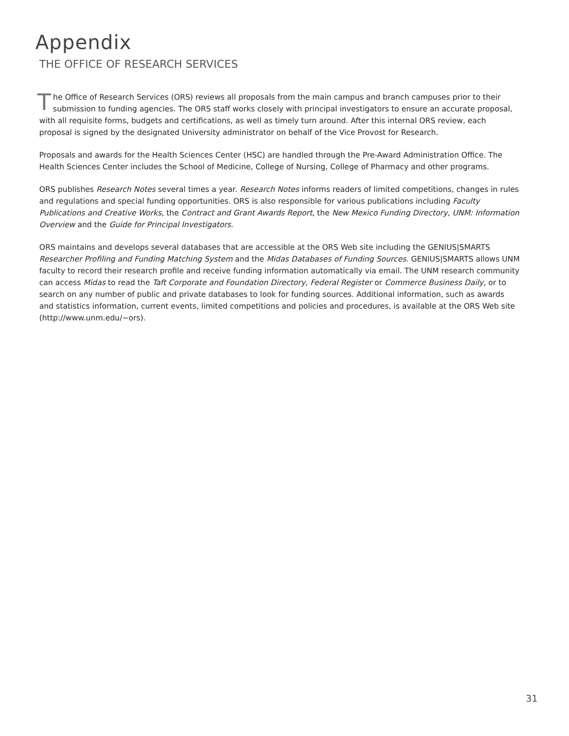Appendix
THE OFFICE OF RESEARCH SERVICES
The Office of Research Services (ORS) reviews all proposals from the main campus and branch campuses prior to their submission to funding agencies. The ORS staff works closely with principal investigators to ensure an accurate proposal, with all requisite forms, budgets and certifications, as well as timely turn around. After this internal ORS review, each proposal is signed by the designated University administrator on behalf of the Vice Provost for Research.
Proposals and awards for the Health Sciences Center (HSC) are handled through the Pre-Award Administration Office. The Health Sciences Center includes the School of Medicine, College of Nursing, College of Pharmacy and other programs.
ORS publishes Research Notes several times a year. Research Notes informs readers of limited competitions, changes in rules and regulations and special funding opportunities. ORS is also responsible for various publications including Faculty Publications and Creative Works, the Contract and Grant Awards Report, the New Mexico Funding Directory, UNM: Information Overview and the Guide for Principal Investigators.
ORS maintains and develops several databases that are accessible at the ORS Web site including the GENIUS|SMARTS Researcher Profiling and Funding Matching System and the Midas Databases of Funding Sources. GENIUS|SMARTS allows UNM faculty to record their research profile and receive funding information automatically via email. The UNM research community can access Midas to read the Taft Corporate and Foundation Directory, Federal Register or Commerce Business Daily, or to search on any number of public and private databases to look for funding sources. Additional information, such as awards and statistics information, current events, limited competitions and policies and procedures, is available at the ORS Web site (http://www.unm.edu/~ors).
31